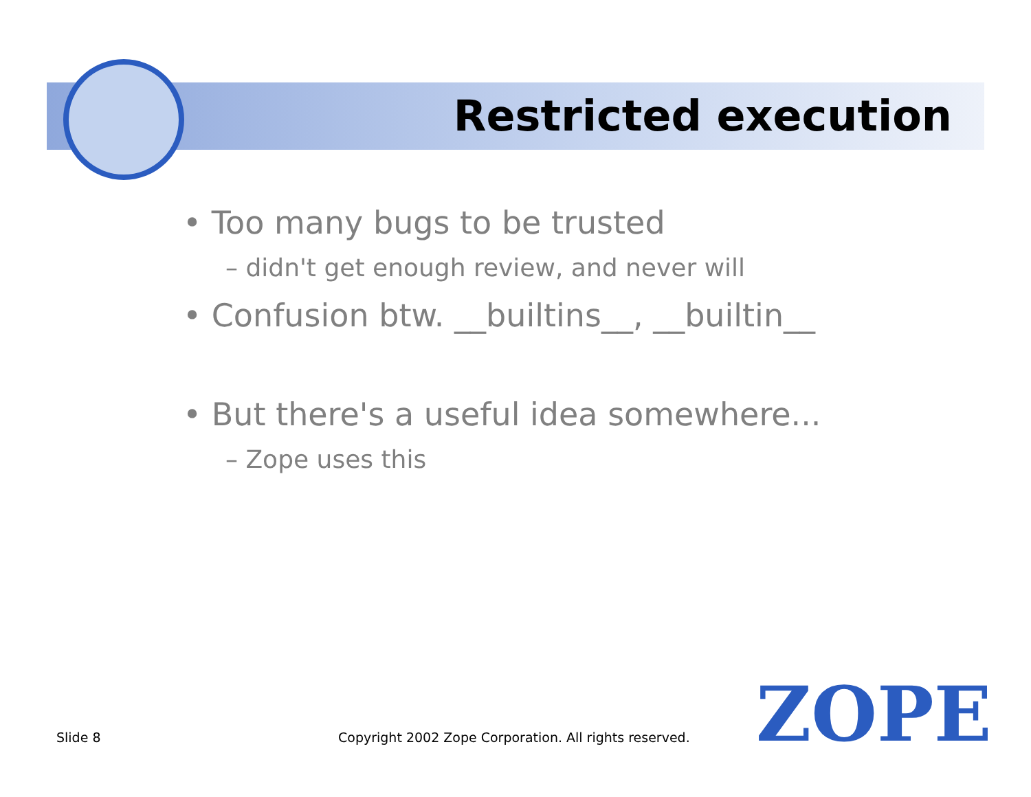Restricted execution
• Too many bugs to be trusted
– didn't get enough review, and never will
• Confusion btw. __builtins__, __builtin__
• But there's a useful idea somewhere...
– Zope uses this
Slide 8
Copyright 2002 Zope Corporation. All rights reserved.
ZOPE